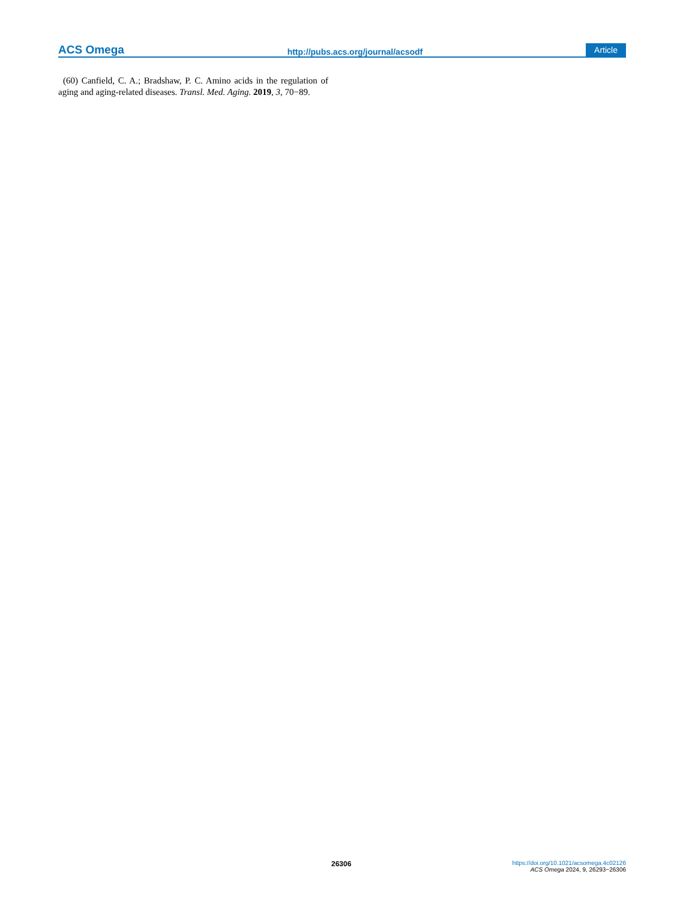ACS Omega http://pubs.acs.org/journal/acsodf Article
(60) Canfield, C. A.; Bradshaw, P. C. Amino acids in the regulation of aging and aging-related diseases. Transl. Med. Aging. 2019, 3, 70−89.
26306
https://doi.org/10.1021/acsomega.4c02126
ACS Omega 2024, 9, 26293−26306